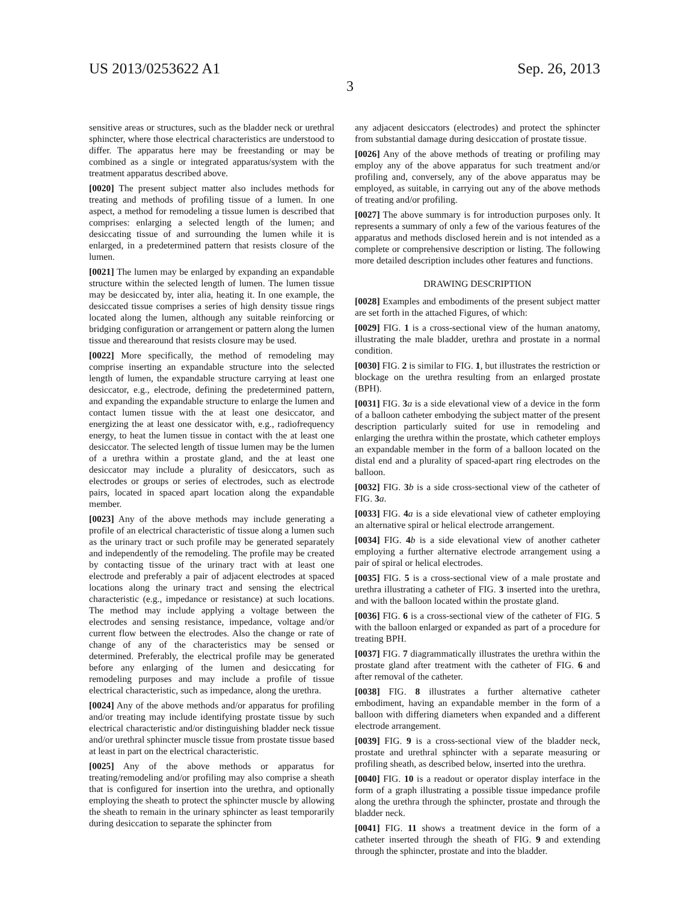US 2013/0253622 A1 Sep. 26, 2013
3
sensitive areas or structures, such as the bladder neck or urethral sphincter, where those electrical characteristics are understood to differ. The apparatus here may be freestanding or may be combined as a single or integrated apparatus/system with the treatment apparatus described above.
[0020] The present subject matter also includes methods for treating and methods of profiling tissue of a lumen. In one aspect, a method for remodeling a tissue lumen is described that comprises: enlarging a selected length of the lumen; and desiccating tissue of and surrounding the lumen while it is enlarged, in a predetermined pattern that resists closure of the lumen.
[0021] The lumen may be enlarged by expanding an expandable structure within the selected length of lumen. The lumen tissue may be desiccated by, inter alia, heating it. In one example, the desiccated tissue comprises a series of high density tissue rings located along the lumen, although any suitable reinforcing or bridging configuration or arrangement or pattern along the lumen tissue and therearound that resists closure may be used.
[0022] More specifically, the method of remodeling may comprise inserting an expandable structure into the selected length of lumen, the expandable structure carrying at least one desiccator, e.g., electrode, defining the predetermined pattern, and expanding the expandable structure to enlarge the lumen and contact lumen tissue with the at least one desiccator, and energizing the at least one dessicator with, e.g., radiofrequency energy, to heat the lumen tissue in contact with the at least one desiccator. The selected length of tissue lumen may be the lumen of a urethra within a prostate gland, and the at least one desiccator may include a plurality of desiccators, such as electrodes or groups or series of electrodes, such as electrode pairs, located in spaced apart location along the expandable member.
[0023] Any of the above methods may include generating a profile of an electrical characteristic of tissue along a lumen such as the urinary tract or such profile may be generated separately and independently of the remodeling. The profile may be created by contacting tissue of the urinary tract with at least one electrode and preferably a pair of adjacent electrodes at spaced locations along the urinary tract and sensing the electrical characteristic (e.g., impedance or resistance) at such locations. The method may include applying a voltage between the electrodes and sensing resistance, impedance, voltage and/or current flow between the electrodes. Also the change or rate of change of any of the characteristics may be sensed or determined. Preferably, the electrical profile may be generated before any enlarging of the lumen and desiccating for remodeling purposes and may include a profile of tissue electrical characteristic, such as impedance, along the urethra.
[0024] Any of the above methods and/or apparatus for profiling and/or treating may include identifying prostate tissue by such electrical characteristic and/or distinguishing bladder neck tissue and/or urethral sphincter muscle tissue from prostate tissue based at least in part on the electrical characteristic.
[0025] Any of the above methods or apparatus for treating/remodeling and/or profiling may also comprise a sheath that is configured for insertion into the urethra, and optionally employing the sheath to protect the sphincter muscle by allowing the sheath to remain in the urinary sphincter as least temporarily during desiccation to separate the sphincter from
any adjacent desiccators (electrodes) and protect the sphincter from substantial damage during desiccation of prostate tissue.
[0026] Any of the above methods of treating or profiling may employ any of the above apparatus for such treatment and/or profiling and, conversely, any of the above apparatus may be employed, as suitable, in carrying out any of the above methods of treating and/or profiling.
[0027] The above summary is for introduction purposes only. It represents a summary of only a few of the various features of the apparatus and methods disclosed herein and is not intended as a complete or comprehensive description or listing. The following more detailed description includes other features and functions.
DRAWING DESCRIPTION
[0028] Examples and embodiments of the present subject matter are set forth in the attached Figures, of which:
[0029] FIG. 1 is a cross-sectional view of the human anatomy, illustrating the male bladder, urethra and prostate in a normal condition.
[0030] FIG. 2 is similar to FIG. 1, but illustrates the restriction or blockage on the urethra resulting from an enlarged prostate (BPH).
[0031] FIG. 3 a is a side elevational view of a device in the form of a balloon catheter embodying the subject matter of the present description particularly suited for use in remodeling and enlarging the urethra within the prostate, which catheter employs an expandable member in the form of a balloon located on the distal end and a plurality of spaced-apart ring electrodes on the balloon.
[0032] FIG. 3 b is a side cross-sectional view of the catheter of FIG. 3 a.
[0033] FIG. 4 a is a side elevational view of catheter employing an alternative spiral or helical electrode arrangement.
[0034] FIG. 4 b is a side elevational view of another catheter employing a further alternative electrode arrangement using a pair of spiral or helical electrodes.
[0035] FIG. 5 is a cross-sectional view of a male prostate and urethra illustrating a catheter of FIG. 3 inserted into the urethra, and with the balloon located within the prostate gland.
[0036] FIG. 6 is a cross-sectional view of the catheter of FIG. 5 with the balloon enlarged or expanded as part of a procedure for treating BPH.
[0037] FIG. 7 diagrammatically illustrates the urethra within the prostate gland after treatment with the catheter of FIG. 6 and after removal of the catheter.
[0038] FIG. 8 illustrates a further alternative catheter embodiment, having an expandable member in the form of a balloon with differing diameters when expanded and a different electrode arrangement.
[0039] FIG. 9 is a cross-sectional view of the bladder neck, prostate and urethral sphincter with a separate measuring or profiling sheath, as described below, inserted into the urethra.
[0040] FIG. 10 is a readout or operator display interface in the form of a graph illustrating a possible tissue impedance profile along the urethra through the sphincter, prostate and through the bladder neck.
[0041] FIG. 11 shows a treatment device in the form of a catheter inserted through the sheath of FIG. 9 and extending through the sphincter, prostate and into the bladder.